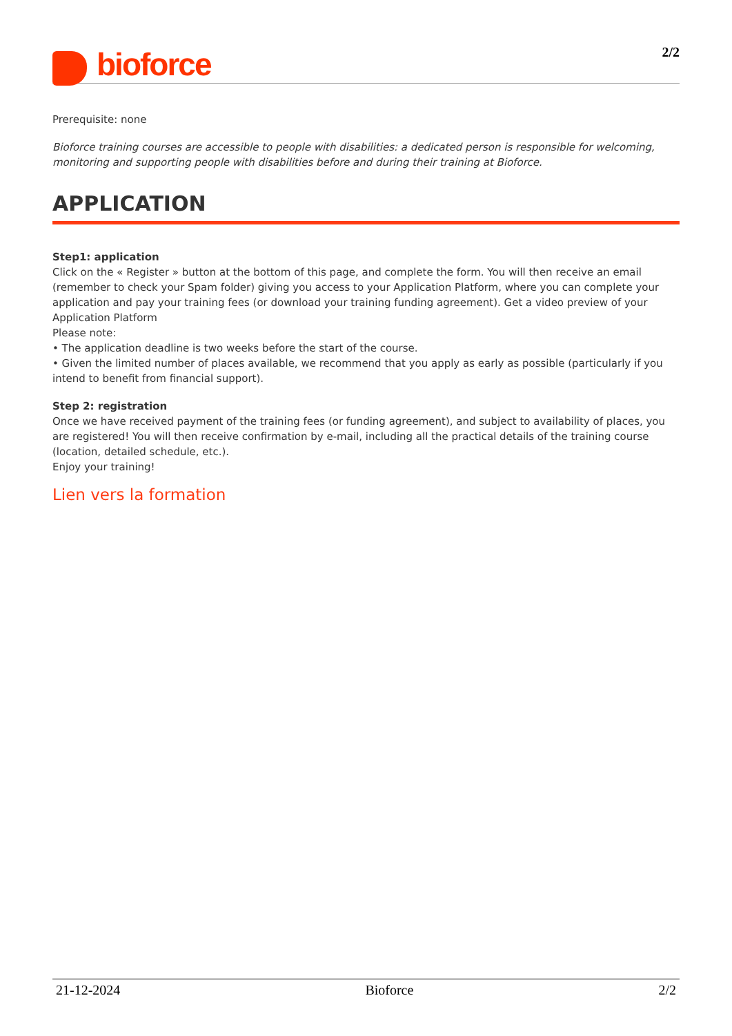bioforce
2/2
Prerequisite: none
Bioforce training courses are accessible to people with disabilities: a dedicated person is responsible for welcoming, monitoring and supporting people with disabilities before and during their training at Bioforce.
APPLICATION
Step1: application
Click on the « Register » button at the bottom of this page, and complete the form. You will then receive an email (remember to check your Spam folder) giving you access to your Application Platform, where you can complete your application and pay your training fees (or download your training funding agreement). Get a video preview of your Application Platform
Please note:
• The application deadline is two weeks before the start of the course.
• Given the limited number of places available, we recommend that you apply as early as possible (particularly if you intend to benefit from financial support).
Step 2: registration
Once we have received payment of the training fees (or funding agreement), and subject to availability of places, you are registered! You will then receive confirmation by e-mail, including all the practical details of the training course (location, detailed schedule, etc.).
Enjoy your training!
Lien vers la formation
21-12-2024 Bioforce 2/2